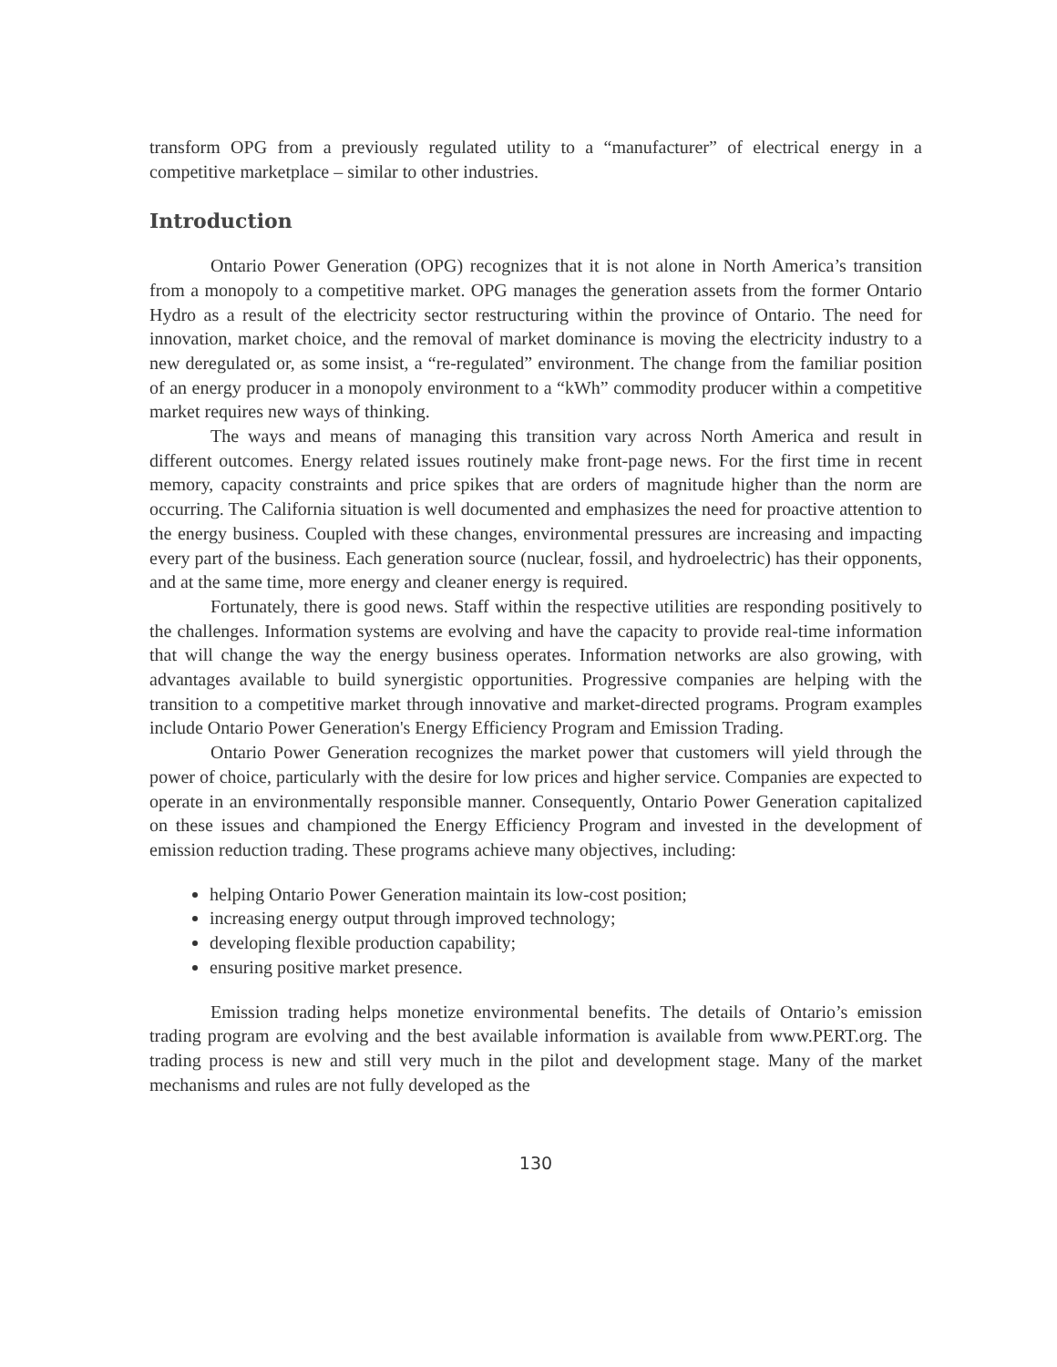transform OPG from a previously regulated utility to a “manufacturer” of electrical energy in a competitive marketplace – similar to other industries.
Introduction
Ontario Power Generation (OPG) recognizes that it is not alone in North America’s transition from a monopoly to a competitive market. OPG manages the generation assets from the former Ontario Hydro as a result of the electricity sector restructuring within the province of Ontario. The need for innovation, market choice, and the removal of market dominance is moving the electricity industry to a new deregulated or, as some insist, a “re-regulated” environment. The change from the familiar position of an energy producer in a monopoly environment to a “kWh” commodity producer within a competitive market requires new ways of thinking.
The ways and means of managing this transition vary across North America and result in different outcomes. Energy related issues routinely make front-page news. For the first time in recent memory, capacity constraints and price spikes that are orders of magnitude higher than the norm are occurring. The California situation is well documented and emphasizes the need for proactive attention to the energy business. Coupled with these changes, environmental pressures are increasing and impacting every part of the business. Each generation source (nuclear, fossil, and hydroelectric) has their opponents, and at the same time, more energy and cleaner energy is required.
Fortunately, there is good news. Staff within the respective utilities are responding positively to the challenges. Information systems are evolving and have the capacity to provide real-time information that will change the way the energy business operates. Information networks are also growing, with advantages available to build synergistic opportunities. Progressive companies are helping with the transition to a competitive market through innovative and market-directed programs. Program examples include Ontario Power Generation's Energy Efficiency Program and Emission Trading.
Ontario Power Generation recognizes the market power that customers will yield through the power of choice, particularly with the desire for low prices and higher service. Companies are expected to operate in an environmentally responsible manner. Consequently, Ontario Power Generation capitalized on these issues and championed the Energy Efficiency Program and invested in the development of emission reduction trading. These programs achieve many objectives, including:
helping Ontario Power Generation maintain its low-cost position;
increasing energy output through improved technology;
developing flexible production capability;
ensuring positive market presence.
Emission trading helps monetize environmental benefits. The details of Ontario’s emission trading program are evolving and the best available information is available from www.PERT.org. The trading process is new and still very much in the pilot and development stage. Many of the market mechanisms and rules are not fully developed as the
130